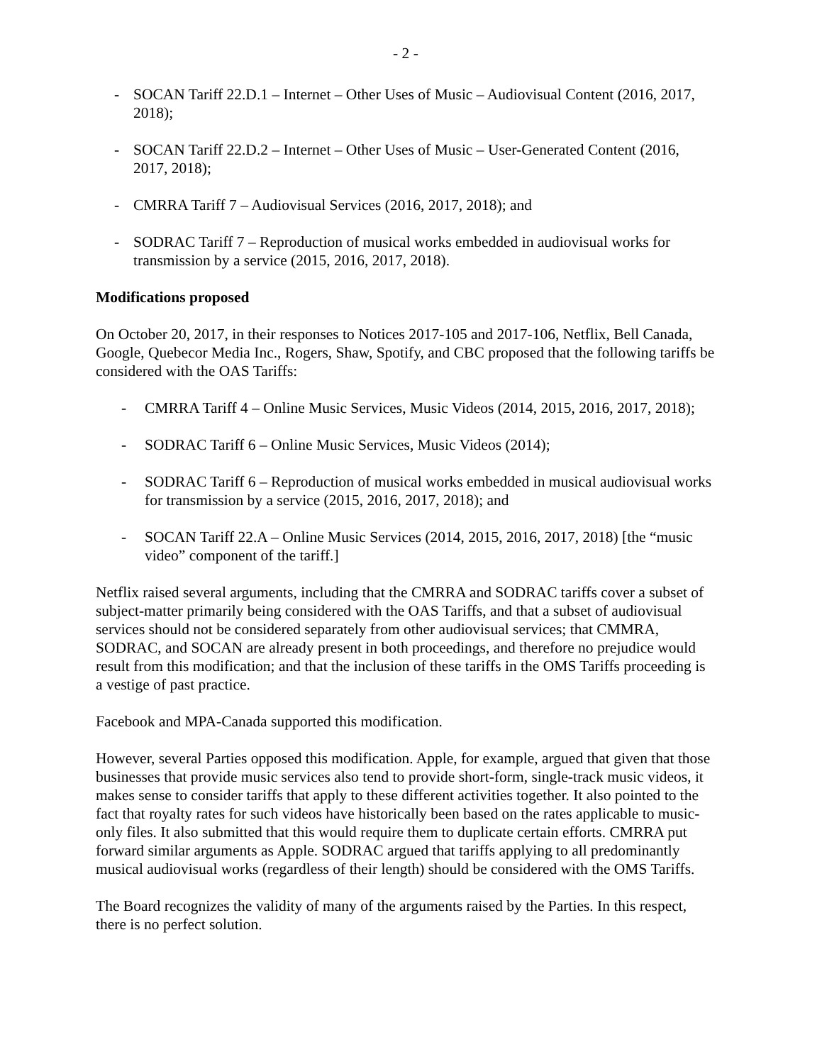- 2 -
- SOCAN Tariff 22.D.1 – Internet – Other Uses of Music – Audiovisual Content (2016, 2017, 2018);
- SOCAN Tariff 22.D.2 – Internet – Other Uses of Music – User-Generated Content (2016, 2017, 2018);
- CMRRA Tariff 7 – Audiovisual Services (2016, 2017, 2018); and
- SODRAC Tariff 7 – Reproduction of musical works embedded in audiovisual works for transmission by a service (2015, 2016, 2017, 2018).
Modifications proposed
On October 20, 2017, in their responses to Notices 2017-105 and 2017-106, Netflix, Bell Canada, Google, Quebecor Media Inc., Rogers, Shaw, Spotify, and CBC proposed that the following tariffs be considered with the OAS Tariffs:
- CMRRA Tariff 4 – Online Music Services, Music Videos (2014, 2015, 2016, 2017, 2018);
- SODRAC Tariff 6 – Online Music Services, Music Videos (2014);
- SODRAC Tariff 6 – Reproduction of musical works embedded in musical audiovisual works for transmission by a service (2015, 2016, 2017, 2018); and
- SOCAN Tariff 22.A – Online Music Services (2014, 2015, 2016, 2017, 2018) [the “music video” component of the tariff.]
Netflix raised several arguments, including that the CMRRA and SODRAC tariffs cover a subset of subject-matter primarily being considered with the OAS Tariffs, and that a subset of audiovisual services should not be considered separately from other audiovisual services; that CMMRA, SODRAC, and SOCAN are already present in both proceedings, and therefore no prejudice would result from this modification; and that the inclusion of these tariffs in the OMS Tariffs proceeding is a vestige of past practice.
Facebook and MPA-Canada supported this modification.
However, several Parties opposed this modification. Apple, for example, argued that given that those businesses that provide music services also tend to provide short-form, single-track music videos, it makes sense to consider tariffs that apply to these different activities together. It also pointed to the fact that royalty rates for such videos have historically been based on the rates applicable to music-only files. It also submitted that this would require them to duplicate certain efforts. CMRRA put forward similar arguments as Apple. SODRAC argued that tariffs applying to all predominantly musical audiovisual works (regardless of their length) should be considered with the OMS Tariffs.
The Board recognizes the validity of many of the arguments raised by the Parties. In this respect, there is no perfect solution.